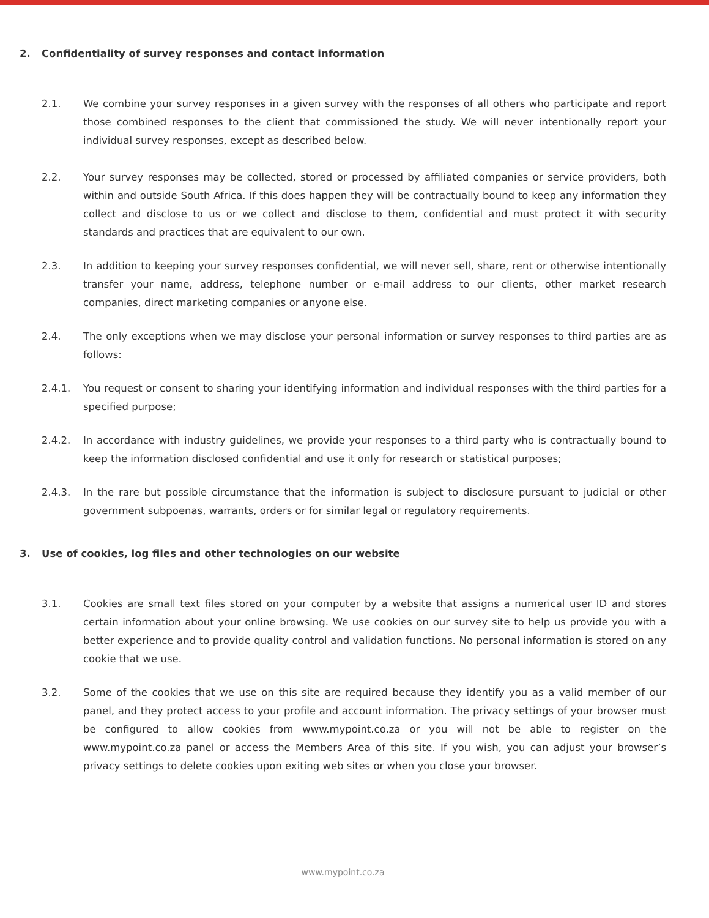2. Confidentiality of survey responses and contact information
2.1. We combine your survey responses in a given survey with the responses of all others who participate and report those combined responses to the client that commissioned the study. We will never intentionally report your individual survey responses, except as described below.
2.2. Your survey responses may be collected, stored or processed by affiliated companies or service providers, both within and outside South Africa. If this does happen they will be contractually bound to keep any information they collect and disclose to us or we collect and disclose to them, confidential and must protect it with security standards and practices that are equivalent to our own.
2.3. In addition to keeping your survey responses confidential, we will never sell, share, rent or otherwise intentionally transfer your name, address, telephone number or e-mail address to our clients, other market research companies, direct marketing companies or anyone else.
2.4. The only exceptions when we may disclose your personal information or survey responses to third parties are as follows:
2.4.1. You request or consent to sharing your identifying information and individual responses with the third parties for a specified purpose;
2.4.2. In accordance with industry guidelines, we provide your responses to a third party who is contractually bound to keep the information disclosed confidential and use it only for research or statistical purposes;
2.4.3. In the rare but possible circumstance that the information is subject to disclosure pursuant to judicial or other government subpoenas, warrants, orders or for similar legal or regulatory requirements.
3. Use of cookies, log files and other technologies on our website
3.1. Cookies are small text files stored on your computer by a website that assigns a numerical user ID and stores certain information about your online browsing. We use cookies on our survey site to help us provide you with a better experience and to provide quality control and validation functions. No personal information is stored on any cookie that we use.
3.2. Some of the cookies that we use on this site are required because they identify you as a valid member of our panel, and they protect access to your profile and account information. The privacy settings of your browser must be configured to allow cookies from www.mypoint.co.za or you will not be able to register on the www.mypoint.co.za panel or access the Members Area of this site. If you wish, you can adjust your browser’s privacy settings to delete cookies upon exiting web sites or when you close your browser.
www.mypoint.co.za